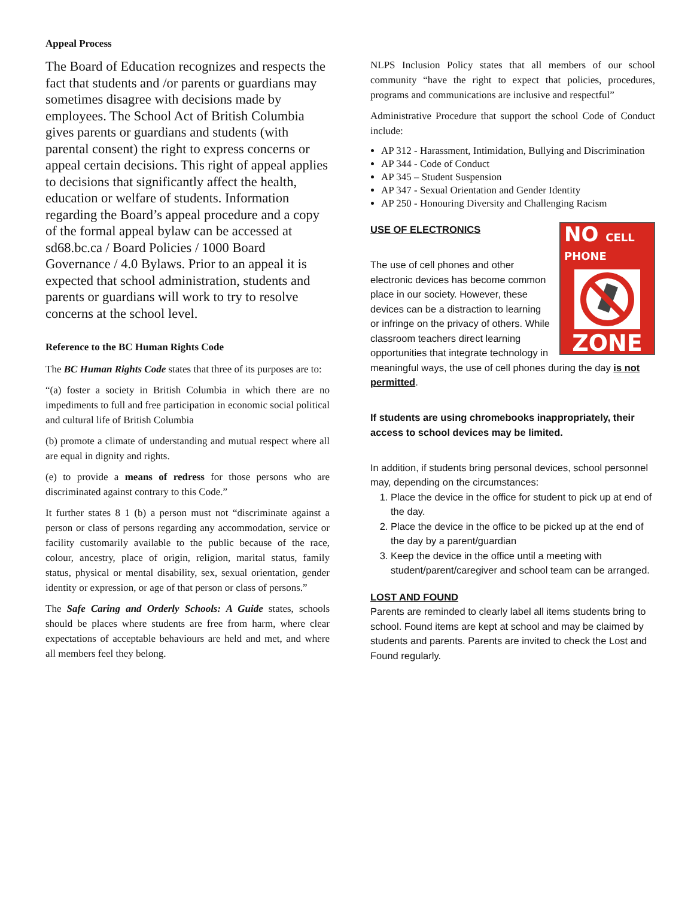Appeal Process
The Board of Education recognizes and respects the fact that students and /or parents or guardians may sometimes disagree with decisions made by employees. The School Act of British Columbia gives parents or guardians and students (with parental consent) the right to express concerns or appeal certain decisions. This right of appeal applies to decisions that significantly affect the health, education or welfare of students. Information regarding the Board’s appeal procedure and a copy of the formal appeal bylaw can be accessed at sd68.bc.ca / Board Policies / 1000 Board Governance / 4.0 Bylaws. Prior to an appeal it is expected that school administration, students and parents or guardians will work to try to resolve concerns at the school level.
Reference to the BC Human Rights Code
The BC Human Rights Code states that three of its purposes are to:
“(a) foster a society in British Columbia in which there are no impediments to full and free participation in economic social political and cultural life of British Columbia
(b) promote a climate of understanding and mutual respect where all are equal in dignity and rights.
(e) to provide a means of redress for those persons who are discriminated against contrary to this Code.”
It further states 8 1 (b) a person must not “discriminate against a person or class of persons regarding any accommodation, service or facility customarily available to the public because of the race, colour, ancestry, place of origin, religion, marital status, family status, physical or mental disability, sex, sexual orientation, gender identity or expression, or age of that person or class of persons.”
The Safe Caring and Orderly Schools: A Guide states, schools should be places where students are free from harm, where clear expectations of acceptable behaviours are held and met, and where all members feel they belong.
NLPS Inclusion Policy states that all members of our school community “have the right to expect that policies, procedures, programs and communications are inclusive and respectful”
Administrative Procedure that support the school Code of Conduct include:
AP 312 - Harassment, Intimidation, Bullying and Discrimination
AP 344 - Code of Conduct
AP 345 – Student Suspension
AP 347 - Sexual Orientation and Gender Identity
AP 250 - Honouring Diversity and Challenging Racism
NO CELL PHONE
ZONE
USE OF ELECTRONICS
The use of cell phones and other electronic devices has become common place in our society. However, these devices can be a distraction to learning or infringe on the privacy of others. While classroom teachers direct learning opportunities that integrate technology in meaningful ways, the use of cell phones during the day is not permitted.
If students are using chromebooks inappropriately, their access to school devices may be limited.
In addition, if students bring personal devices, school personnel may, depending on the circumstances:
1. Place the device in the office for student to pick up at end of the day.
2. Place the device in the office to be picked up at the end of the day by a parent/guardian
3. Keep the device in the office until a meeting with student/parent/caregiver and school team can be arranged.
LOST AND FOUND
Parents are reminded to clearly label all items students bring to school. Found items are kept at school and may be claimed by students and parents. Parents are invited to check the Lost and Found regularly.